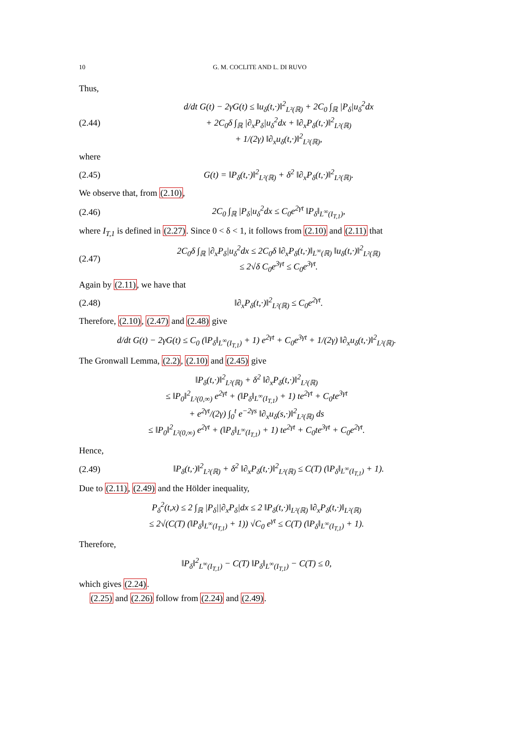10 G. M. COCLITE AND L. DI RUVO
Thus,
(2.44) d/dt G(t) − 2γG(t) ≤ ‖u<sub>δ</sub>(t,·)‖<sup>2</sup><sub>L²(ℝ)</sub> + 2C<sub>0</sub> ∫<sub>ℝ</sub> |P<sub>δ</sub>|u<sub>δ</sub><sup>2</sup>dx
+ 2C<sub>0</sub>δ ∫<sub>ℝ</sub> |∂<sub>x</sub>P<sub>δ</sub>|u<sub>δ</sub><sup>2</sup>dx + ‖∂<sub>x</sub>P<sub>δ</sub>(t,·)‖<sup>2</sup><sub>L²(ℝ)</sub>
+ 1/(2γ) ‖∂<sub>x</sub>u<sub>δ</sub>(t,·)‖<sup>2</sup><sub>L²(ℝ)</sub>,
where
(2.45) G(t) = ‖P<sub>δ</sub>(t,·)‖<sup>2</sup><sub>L²(ℝ)</sub> + δ<sup>2</sup> ‖∂<sub>x</sub>P<sub>δ</sub>(t,·)‖<sup>2</sup><sub>L²(ℝ)</sub>.
We observe that, from (2.10),
(2.46) 2C<sub>0</sub> ∫<sub>ℝ</sub> |P<sub>δ</sub>|u<sub>δ</sub><sup>2</sup>dx ≤ C<sub>0</sub>e<sup>2γt</sup> ‖P<sub>δ</sub>‖<sub>L<sup>∞</sup>(I<sub>T,1</sub>)</sub>,
where I<sub>T,1</sub> is defined in (2.27). Since 0 < δ < 1, it follows from (2.10) and (2.11) that
(2.47) 2C<sub>0</sub>δ ∫<sub>ℝ</sub> |∂<sub>x</sub>P<sub>δ</sub>|u<sub>δ</sub><sup>2</sup>dx ≤ 2C<sub>0</sub>δ ‖∂<sub>x</sub>P<sub>δ</sub>(t,·)‖<sub>L<sup>∞</sup>(ℝ)</sub> ‖u<sub>δ</sub>(t,·)‖<sup>2</sup><sub>L²(ℝ)</sub>
≤ 2√δ C<sub>0</sub>e<sup>3γt</sup> ≤ C<sub>0</sub>e<sup>3γt</sup>.
Again by (2.11), we have that
(2.48) ‖∂<sub>x</sub>P<sub>δ</sub>(t,·)‖<sup>2</sup><sub>L²(ℝ)</sub> ≤ C<sub>0</sub>e<sup>2γt</sup>.
Therefore, (2.10), (2.47) and (2.48) give
d/dt G(t) − 2γG(t) ≤ C<sub>0</sub> (‖P<sub>δ</sub>‖<sub>L<sup>∞</sup>(I<sub>T,1</sub>)</sub> + 1) e<sup>2γt</sup> + C<sub>0</sub>e<sup>3γt</sup> + 1/(2γ) ‖∂<sub>x</sub>u<sub>δ</sub>(t,·)‖<sup>2</sup><sub>L²(ℝ)</sub>.
The Gronwall Lemma, (2.2), (2.10) and (2.45) give
‖P<sub>δ</sub>(t,·)‖<sup>2</sup><sub>L²(ℝ)</sub> + δ<sup>2</sup> ‖∂<sub>x</sub>P<sub>δ</sub>(t,·)‖<sup>2</sup><sub>L²(ℝ)</sub>
≤ ‖P<sub>0</sub>‖<sup>2</sup><sub>L²(0,∞)</sub> e<sup>2γt</sup> + (‖P<sub>δ</sub>‖<sub>L<sup>∞</sup>(I<sub>T,1</sub>)</sub> + 1) te<sup>2γt</sup> + C<sub>0</sub>te<sup>3γt</sup>
+ e<sup>2γt</sup>/(2γ) ∫<sub>0</sub><sup>t</sup> e<sup>−2γs</sup> ‖∂<sub>x</sub>u<sub>δ</sub>(s,·)‖<sup>2</sup><sub>L²(ℝ)</sub> ds
≤ ‖P<sub>0</sub>‖<sup>2</sup><sub>L²(0,∞)</sub> e<sup>2γt</sup> + (‖P<sub>δ</sub>‖<sub>L<sup>∞</sup>(I<sub>T,1</sub>)</sub> + 1) te<sup>2γt</sup> + C<sub>0</sub>te<sup>3γt</sup> + C<sub>0</sub>e<sup>2γt</sup>.
Hence,
(2.49) ‖P<sub>δ</sub>(t,·)‖<sup>2</sup><sub>L²(ℝ)</sub> + δ<sup>2</sup> ‖∂<sub>x</sub>P<sub>δ</sub>(t,·)‖<sup>2</sup><sub>L²(ℝ)</sub> ≤ C(T) (‖P<sub>δ</sub>‖<sub>L<sup>∞</sup>(I<sub>T,1</sub>)</sub> + 1).
Due to (2.11), (2.49) and the Hölder inequality,
P<sub>δ</sub><sup>2</sup>(t,x) ≤ 2 ∫<sub>ℝ</sub> |P<sub>δ</sub>||∂<sub>x</sub>P<sub>δ</sub>|dx ≤ 2 ‖P<sub>δ</sub>(t,·)‖<sub>L²(ℝ)</sub> ‖∂<sub>x</sub>P<sub>δ</sub>(t,·)‖<sub>L²(ℝ)</sub>
≤ 2√(C(T) (‖P<sub>δ</sub>‖<sub>L<sup>∞</sup>(I<sub>T,1</sub>)</sub> + 1)) √C<sub>0</sub> e<sup>γt</sup> ≤ C(T) (‖P<sub>δ</sub>‖<sub>L<sup>∞</sup>(I<sub>T,1</sub>)</sub> + 1).
Therefore,
‖P<sub>δ</sub>‖<sup>2</sup><sub>L<sup>∞</sup>(I<sub>T,1</sub>)</sub> − C(T) ‖P<sub>δ</sub>‖<sub>L<sup>∞</sup>(I<sub>T,1</sub>)</sub> − C(T) ≤ 0,
which gives (2.24).
(2.25) and (2.26) follow from (2.24) and (2.49).